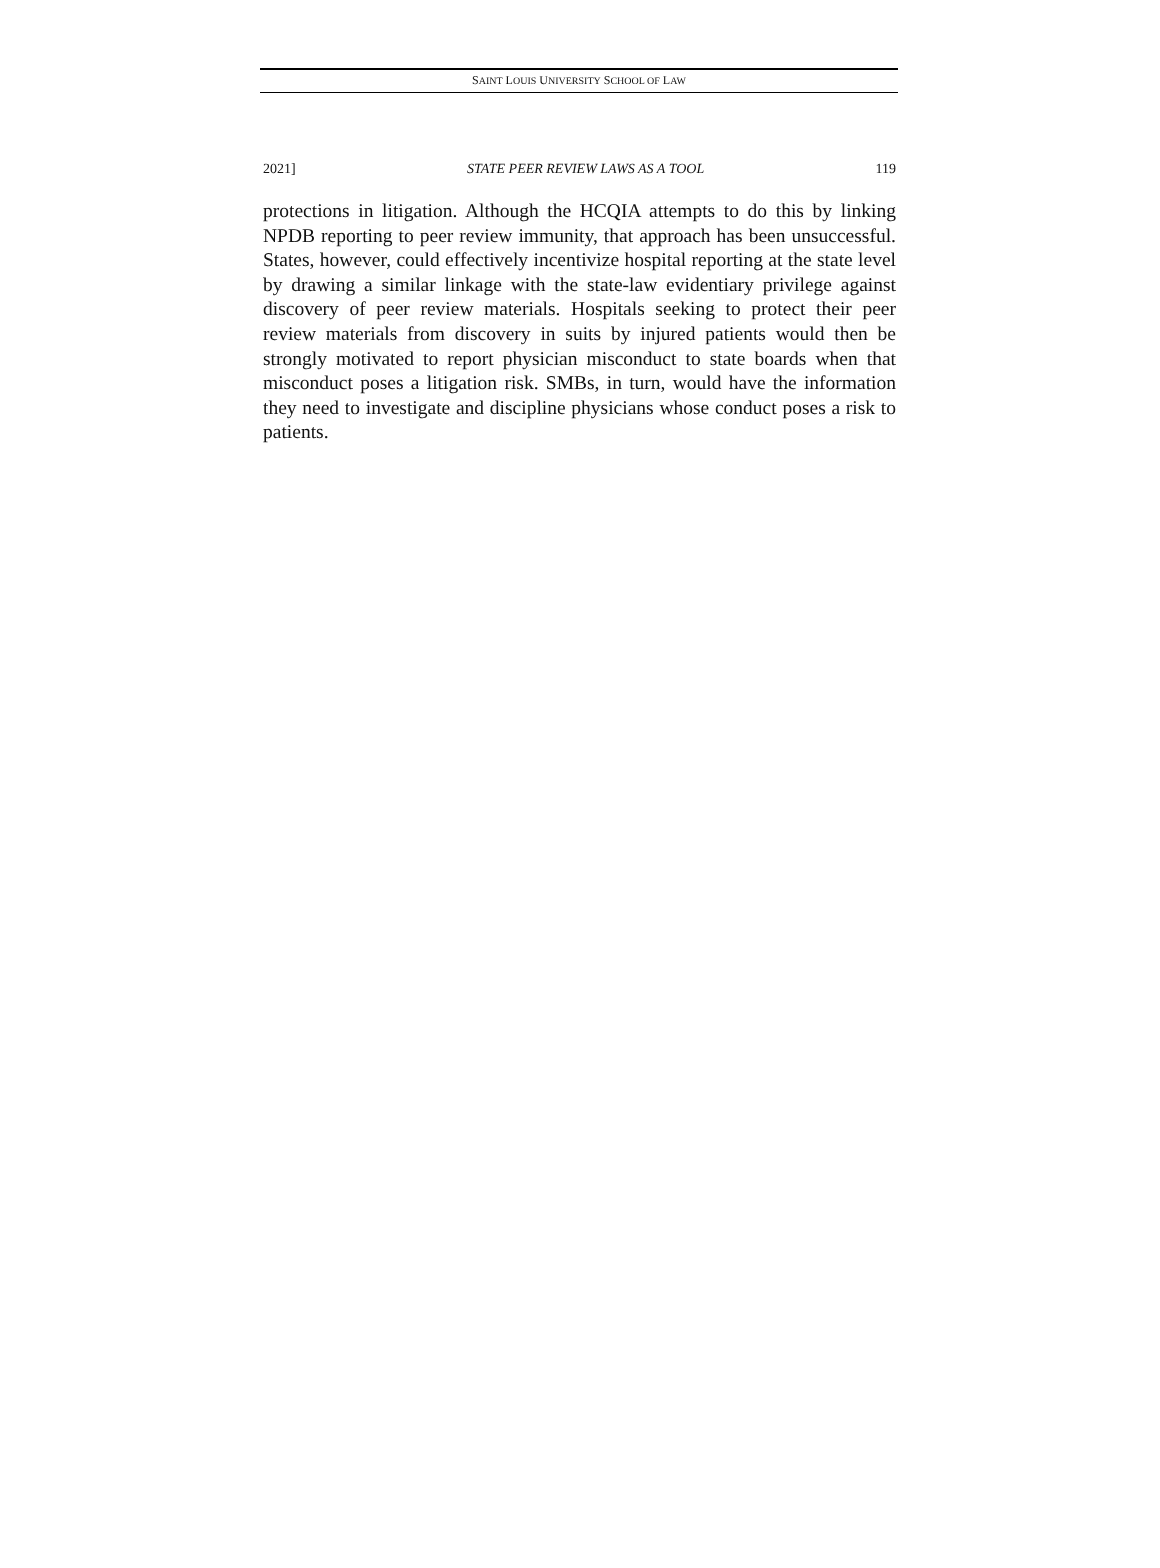SAINT LOUIS UNIVERSITY SCHOOL OF LAW
2021] STATE PEER REVIEW LAWS AS A TOOL 119
protections in litigation. Although the HCQIA attempts to do this by linking NPDB reporting to peer review immunity, that approach has been unsuccessful. States, however, could effectively incentivize hospital reporting at the state level by drawing a similar linkage with the state-law evidentiary privilege against discovery of peer review materials. Hospitals seeking to protect their peer review materials from discovery in suits by injured patients would then be strongly motivated to report physician misconduct to state boards when that misconduct poses a litigation risk. SMBs, in turn, would have the information they need to investigate and discipline physicians whose conduct poses a risk to patients.